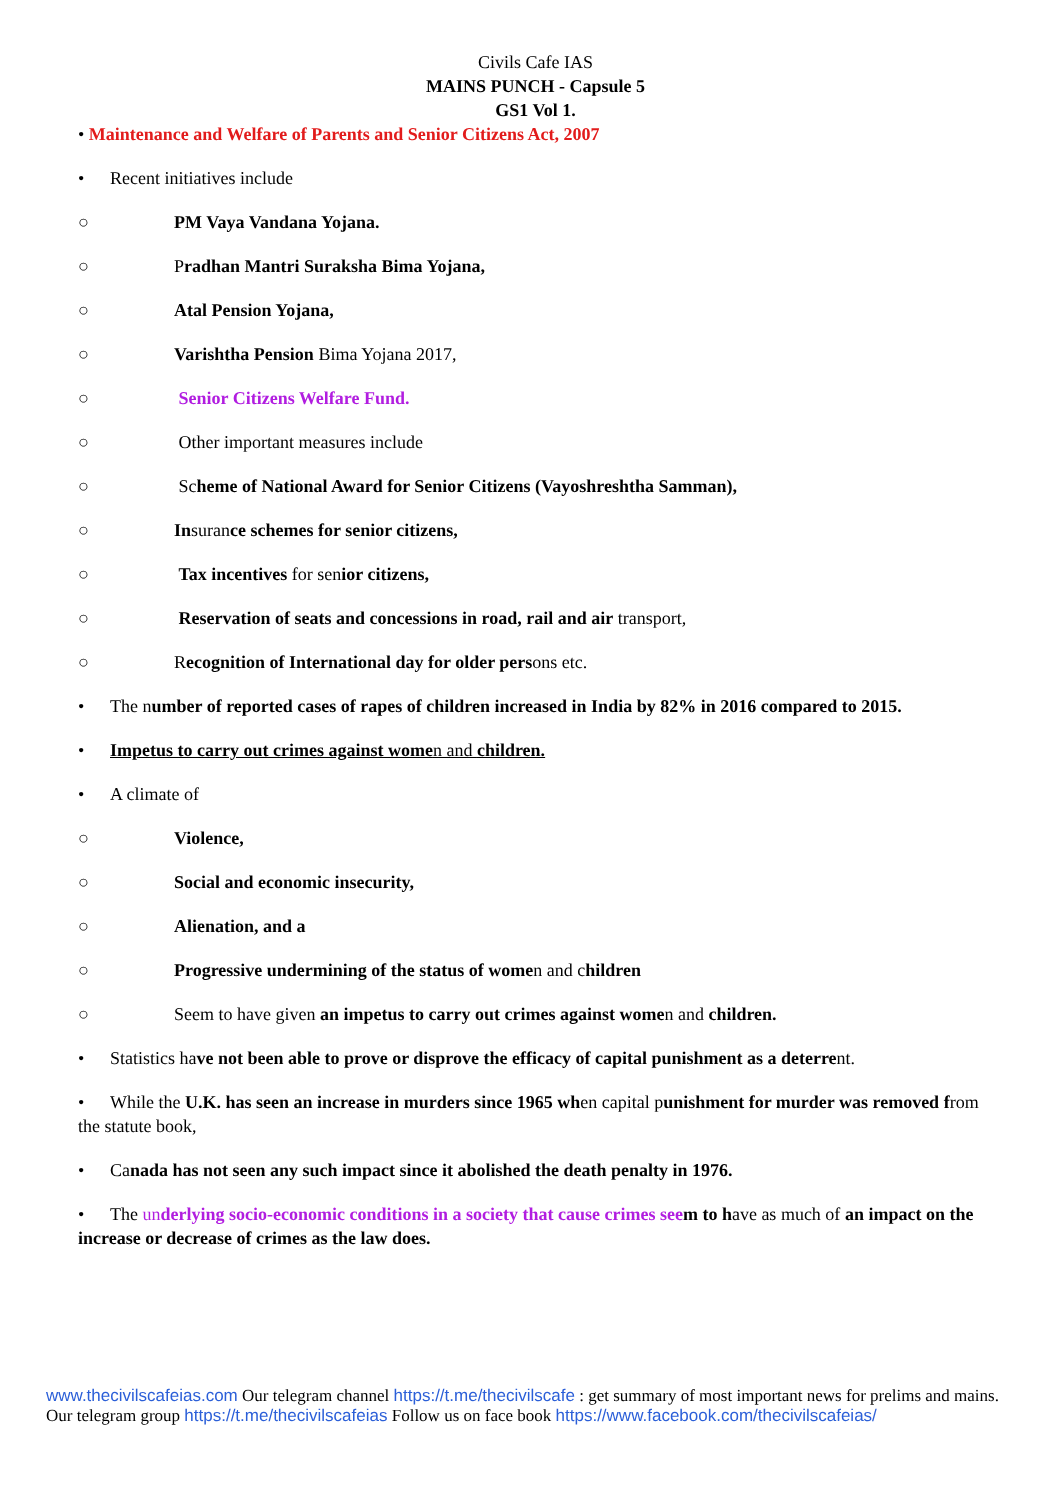Civils Cafe IAS
MAINS PUNCH - Capsule 5
GS1 Vol 1.
• Maintenance and Welfare of Parents and Senior Citizens Act, 2007
• Recent initiatives include
○ PM Vaya Vandana Yojana.
○ Pradhan Mantri Suraksha Bima Yojana,
○ Atal Pension Yojana,
○ Varishtha Pension Bima Yojana 2017,
○ Senior Citizens Welfare Fund.
○ Other important measures include
○ Scheme of National Award for Senior Citizens (Vayoshreshtha Samman),
○ Insurance schemes for senior citizens,
○ Tax incentives for senior citizens,
○ Reservation of seats and concessions in road, rail and air transport,
○ Recognition of International day for older persons etc.
• The number of reported cases of rapes of children increased in India by 82% in 2016 compared to 2015.
• Impetus to carry out crimes against women and children.
• A climate of
○ Violence,
○ Social and economic insecurity,
○ Alienation, and a
○ Progressive undermining of the status of women and children
○ Seem to have given an impetus to carry out crimes against women and children.
• Statistics have not been able to prove or disprove the efficacy of capital punishment as a deterrent.
• While the U.K. has seen an increase in murders since 1965 when capital punishment for murder was removed from the statute book,
• Canada has not seen any such impact since it abolished the death penalty in 1976.
• The un derlying socio-economic conditions in a society that cause crimes see m to have as much of an impact on the increase or decrease of crimes as the law does.
www.thecivilscafeias.com Our telegram channel https://t.me/thecivilscafe : get summary of most important news for prelims and mains. Our telegram group https://t.me/thecivilscafeias Follow us on face book https://www.facebook.com/thecivilscafeias/